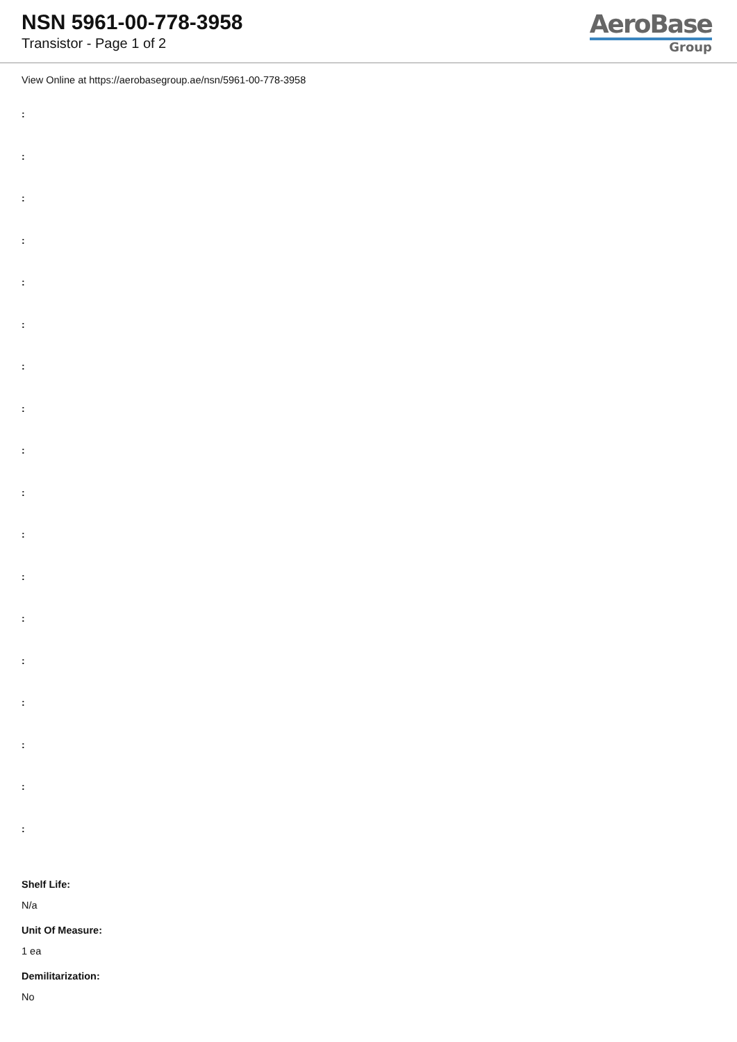NSN 5961-00-778-3958
Transistor - Page 1 of 2
AeroBase
Group
View Online at https://aerobasegroup.ae/nsn/5961-00-778-3958
:
:
:
:
:
:
:
:
:
:
:
:
:
:
:
:
:
:
Shelf Life:
N/a
Unit Of Measure:
1 ea
Demilitarization:
No